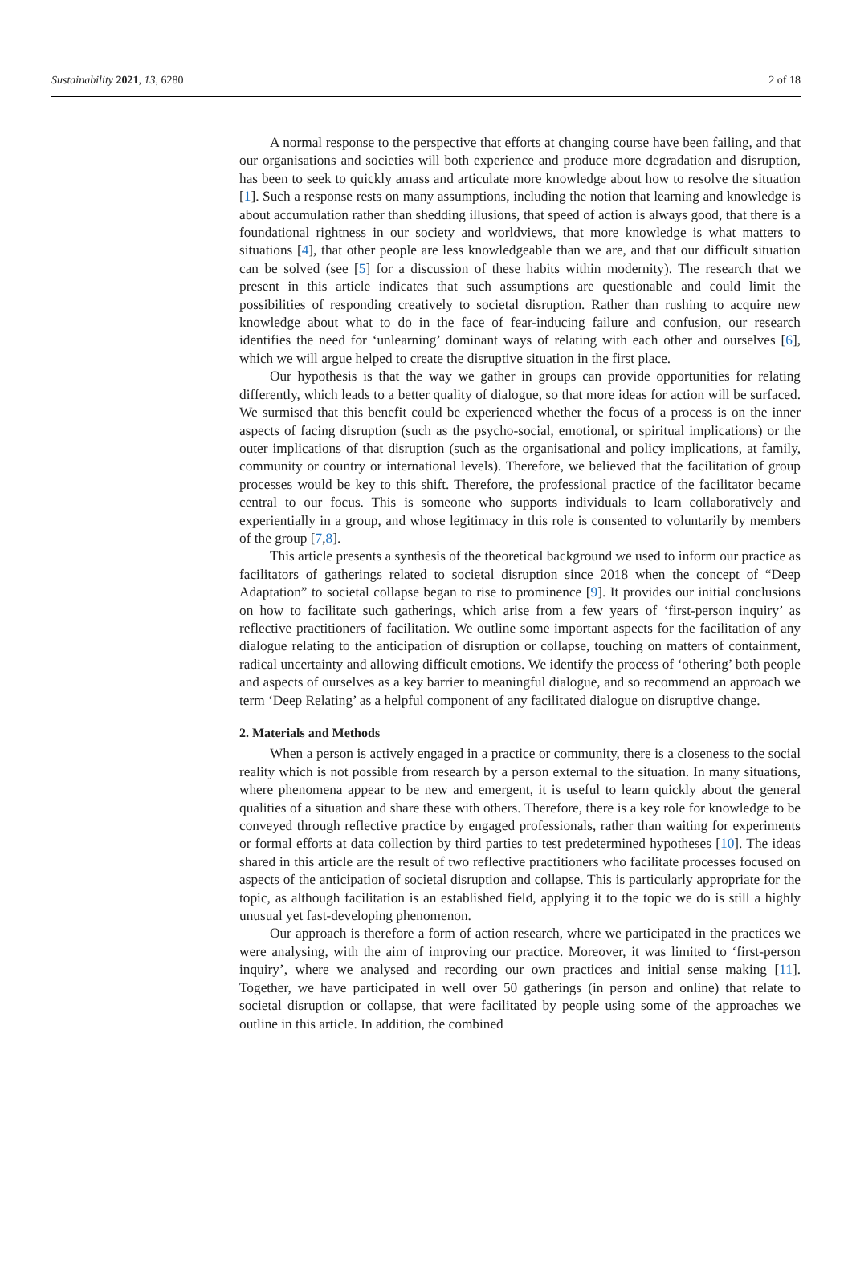Sustainability 2021, 13, 6280 2 of 18
A normal response to the perspective that efforts at changing course have been failing, and that our organisations and societies will both experience and produce more degradation and disruption, has been to seek to quickly amass and articulate more knowledge about how to resolve the situation [1]. Such a response rests on many assumptions, including the notion that learning and knowledge is about accumulation rather than shedding illusions, that speed of action is always good, that there is a foundational rightness in our society and worldviews, that more knowledge is what matters to situations [4], that other people are less knowledgeable than we are, and that our difficult situation can be solved (see [5] for a discussion of these habits within modernity). The research that we present in this article indicates that such assumptions are questionable and could limit the possibilities of responding creatively to societal disruption. Rather than rushing to acquire new knowledge about what to do in the face of fear-inducing failure and confusion, our research identifies the need for ‘unlearning’ dominant ways of relating with each other and ourselves [6], which we will argue helped to create the disruptive situation in the first place.
Our hypothesis is that the way we gather in groups can provide opportunities for relating differently, which leads to a better quality of dialogue, so that more ideas for action will be surfaced. We surmised that this benefit could be experienced whether the focus of a process is on the inner aspects of facing disruption (such as the psycho-social, emotional, or spiritual implications) or the outer implications of that disruption (such as the organisational and policy implications, at family, community or country or international levels). Therefore, we believed that the facilitation of group processes would be key to this shift. Therefore, the professional practice of the facilitator became central to our focus. This is someone who supports individuals to learn collaboratively and experientially in a group, and whose legitimacy in this role is consented to voluntarily by members of the group [7,8].
This article presents a synthesis of the theoretical background we used to inform our practice as facilitators of gatherings related to societal disruption since 2018 when the concept of “Deep Adaptation” to societal collapse began to rise to prominence [9]. It provides our initial conclusions on how to facilitate such gatherings, which arise from a few years of ‘first-person inquiry’ as reflective practitioners of facilitation. We outline some important aspects for the facilitation of any dialogue relating to the anticipation of disruption or collapse, touching on matters of containment, radical uncertainty and allowing difficult emotions. We identify the process of ‘othering’ both people and aspects of ourselves as a key barrier to meaningful dialogue, and so recommend an approach we term ‘Deep Relating’ as a helpful component of any facilitated dialogue on disruptive change.
2. Materials and Methods
When a person is actively engaged in a practice or community, there is a closeness to the social reality which is not possible from research by a person external to the situation. In many situations, where phenomena appear to be new and emergent, it is useful to learn quickly about the general qualities of a situation and share these with others. Therefore, there is a key role for knowledge to be conveyed through reflective practice by engaged professionals, rather than waiting for experiments or formal efforts at data collection by third parties to test predetermined hypotheses [10]. The ideas shared in this article are the result of two reflective practitioners who facilitate processes focused on aspects of the anticipation of societal disruption and collapse. This is particularly appropriate for the topic, as although facilitation is an established field, applying it to the topic we do is still a highly unusual yet fast-developing phenomenon.
Our approach is therefore a form of action research, where we participated in the practices we were analysing, with the aim of improving our practice. Moreover, it was limited to ‘first-person inquiry’, where we analysed and recording our own practices and initial sense making [11]. Together, we have participated in well over 50 gatherings (in person and online) that relate to societal disruption or collapse, that were facilitated by people using some of the approaches we outline in this article. In addition, the combined